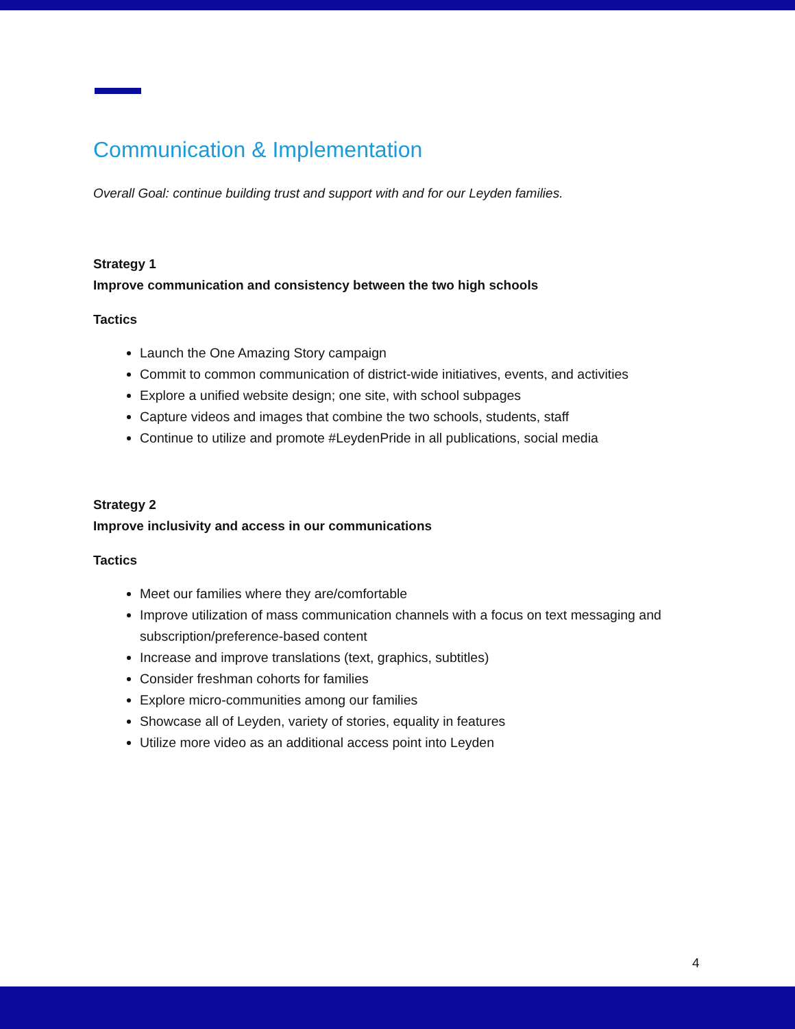Communication & Implementation
Overall Goal: continue building trust and support with and for our Leyden families.
Strategy 1
Improve communication and consistency between the two high schools
Tactics
Launch the One Amazing Story campaign
Commit to common communication of district-wide initiatives, events, and activities
Explore a unified website design; one site, with school subpages
Capture videos and images that combine the two schools, students, staff
Continue to utilize and promote #LeydenPride in all publications, social media
Strategy 2
Improve inclusivity and access in our communications
Tactics
Meet our families where they are/comfortable
Improve utilization of mass communication channels with a focus on text messaging and subscription/preference-based content
Increase and improve translations (text, graphics, subtitles)
Consider freshman cohorts for families
Explore micro-communities among our families
Showcase all of Leyden, variety of stories, equality in features
Utilize more video as an additional access point into Leyden
4